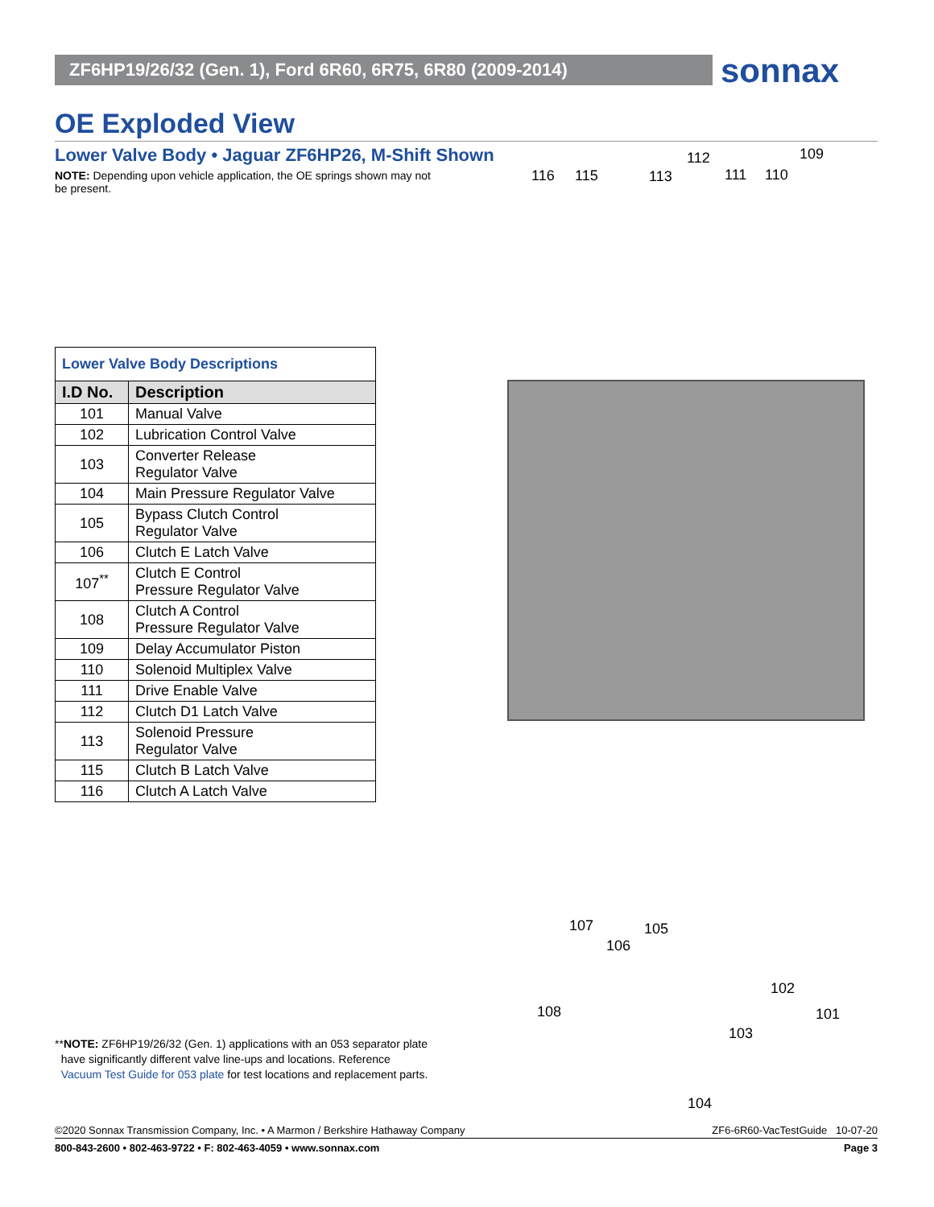ZF6HP19/26/32 (Gen. 1), Ford 6R60, 6R75, 6R80 (2009-2014) sonnax
OE Exploded View
Lower Valve Body • Jaguar ZF6HP26, M-Shift Shown
NOTE: Depending upon vehicle application, the OE springs shown may not be present.
| Lower Valve Body Descriptions | |
| --- | --- |
| I.D No. | Description |
| 101 | Manual Valve |
| 102 | Lubrication Control Valve |
| 103 | Converter Release Regulator Valve |
| 104 | Main Pressure Regulator Valve |
| 105 | Bypass Clutch Control Regulator Valve |
| 106 | Clutch E Latch Valve |
| 107<sup>**</sup> | Clutch E Control Pressure Regulator Valve |
| 108 | Clutch A Control Pressure Regulator Valve |
| 109 | Delay Accumulator Piston |
| 110 | Solenoid Multiplex Valve |
| 111 | Drive Enable Valve |
| 112 | Clutch D1 Latch Valve |
| 113 | Solenoid Pressure Regulator Valve |
| 115 | Clutch B Latch Valve |
| 116 | Clutch A Latch Valve |
112 109
116 115 113 111 110
107 105
106
102
108 101
103
104
**NOTE: ZF6HP19/26/32 (Gen. 1) applications with an 053 separator plate
have significantly different valve line-ups and locations. Reference
Vacuum Test Guide for 053 plate for test locations and replacement parts.
©2020 Sonnax Transmission Company, Inc. • A Marmon / Berkshire Hathaway Company ZF6-6R60-VacTestGuide 10-07-20
800-843-2600 • 802-463-9722 • F: 802-463-4059 • www.sonnax.com Page 3